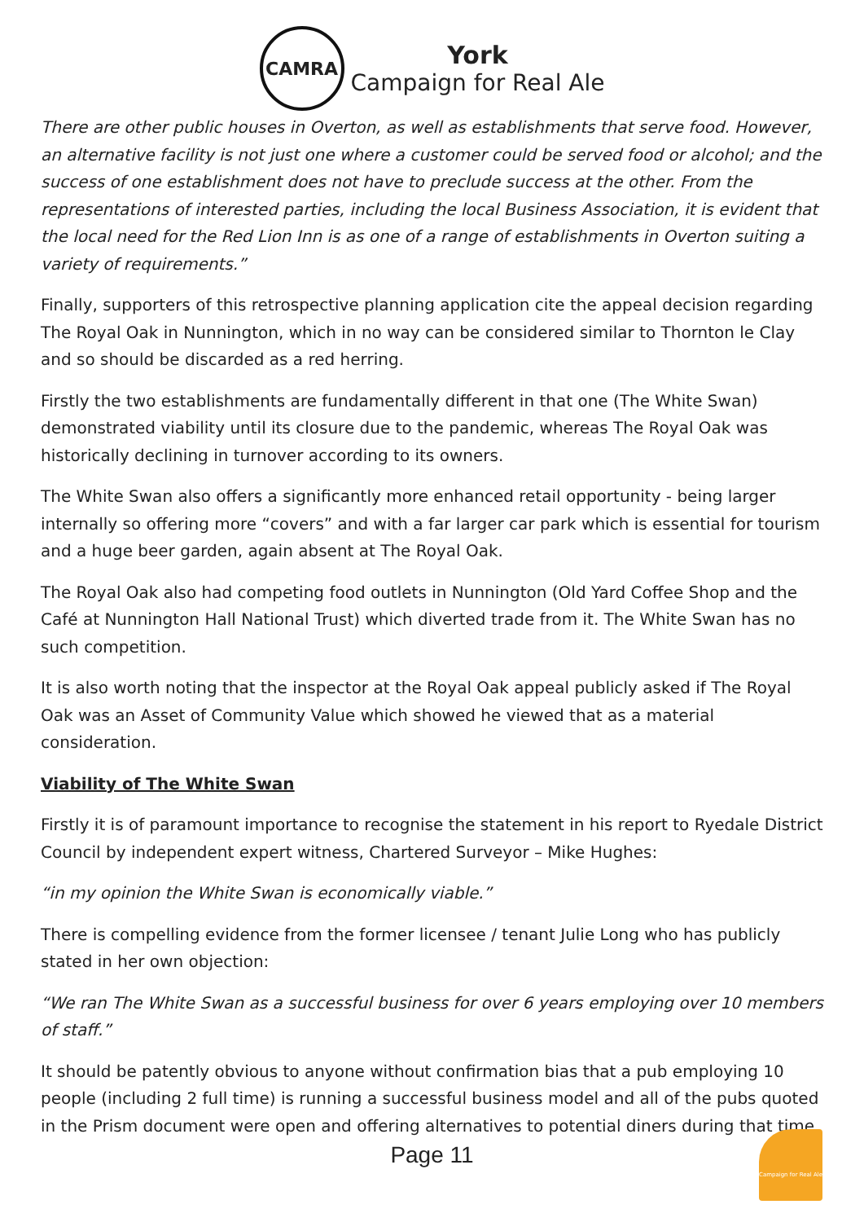CAMRA
York
Campaign for Real Ale
There are other public houses in Overton, as well as establishments that serve food. However, an alternative facility is not just one where a customer could be served food or alcohol; and the success of one establishment does not have to preclude success at the other. From the representations of interested parties, including the local Business Association, it is evident that the local need for the Red Lion Inn is as one of a range of establishments in Overton suiting a variety of requirements.”
Finally, supporters of this retrospective planning application cite the appeal decision regarding The Royal Oak in Nunnington, which in no way can be considered similar to Thornton le Clay and so should be discarded as a red herring.
Firstly the two establishments are fundamentally different in that one (The White Swan) demonstrated viability until its closure due to the pandemic, whereas The Royal Oak was historically declining in turnover according to its owners.
The White Swan also offers a significantly more enhanced retail opportunity - being larger internally so offering more “covers” and with a far larger car park which is essential for tourism and a huge beer garden, again absent at The Royal Oak.
The Royal Oak also had competing food outlets in Nunnington (Old Yard Coffee Shop and the Café at Nunnington Hall National Trust) which diverted trade from it. The White Swan has no such competition.
It is also worth noting that the inspector at the Royal Oak appeal publicly asked if The Royal Oak was an Asset of Community Value which showed he viewed that as a material consideration.
Viability of The White Swan
Firstly it is of paramount importance to recognise the statement in his report to Ryedale District Council by independent expert witness, Chartered Surveyor – Mike Hughes:
“in my opinion the White Swan is economically viable.”
There is compelling evidence from the former licensee / tenant Julie Long who has publicly stated in her own objection:
“We ran The White Swan as a successful business for over 6 years employing over 10 members of staff.”
It should be patently obvious to anyone without confirmation bias that a pub employing 10 people (including 2 full time) is running a successful business model and all of the pubs quoted in the Prism document were open and offering alternatives to potential diners during that time
Page 11
Campaign for Real Ale